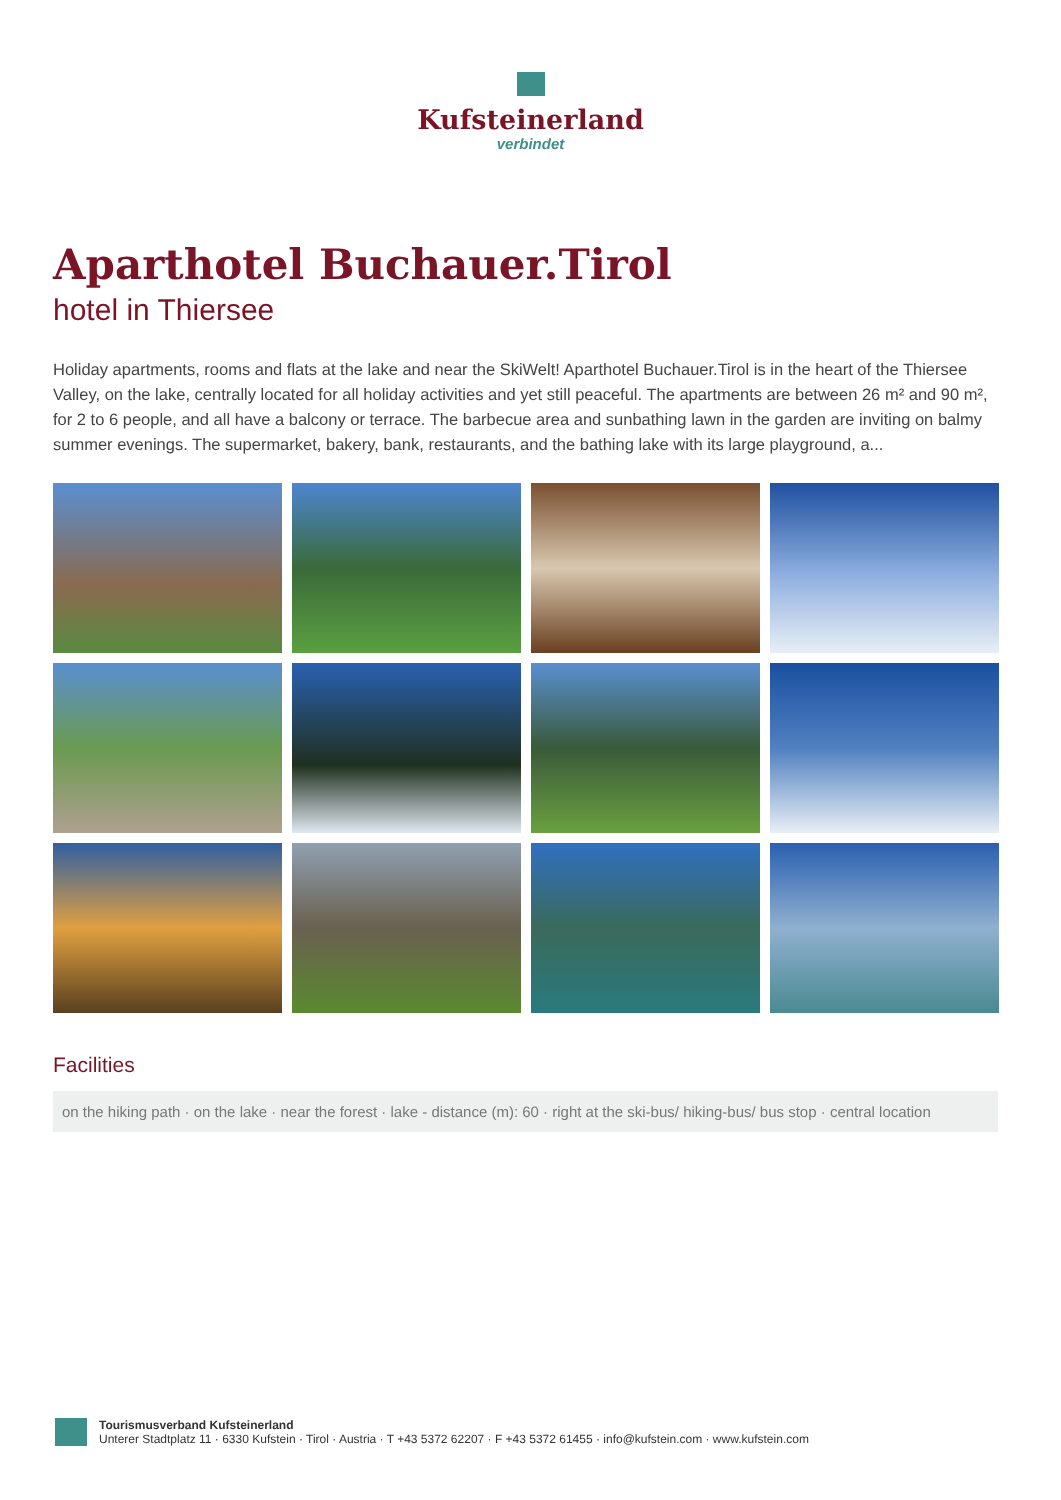Kufsteinerland
verbindet
Aparthotel Buchauer.Tirol
hotel in Thiersee
Holiday apartments, rooms and flats at the lake and near the SkiWelt! Aparthotel Buchauer.Tirol is in the heart of the Thiersee Valley, on the lake, centrally located for all holiday activities and yet still peaceful. The apartments are between 26 m² and 90 m², for 2 to 6 people, and all have a balcony or terrace. The barbecue area and sunbathing lawn in the garden are inviting on balmy summer evenings. The supermarket, bakery, bank, restaurants, and the bathing lake with its large playground, a...
Facilities
on the hiking path · on the lake · near the forest · lake - distance (m): 60 · right at the ski-bus/ hiking-bus/ bus stop · central location
Tourismusverband Kufsteinerland
Unterer Stadtplatz 11 · 6330 Kufstein · Tirol · Austria · T +43 5372 62207 · F +43 5372 61455 · info@kufstein.com · www.kufstein.com